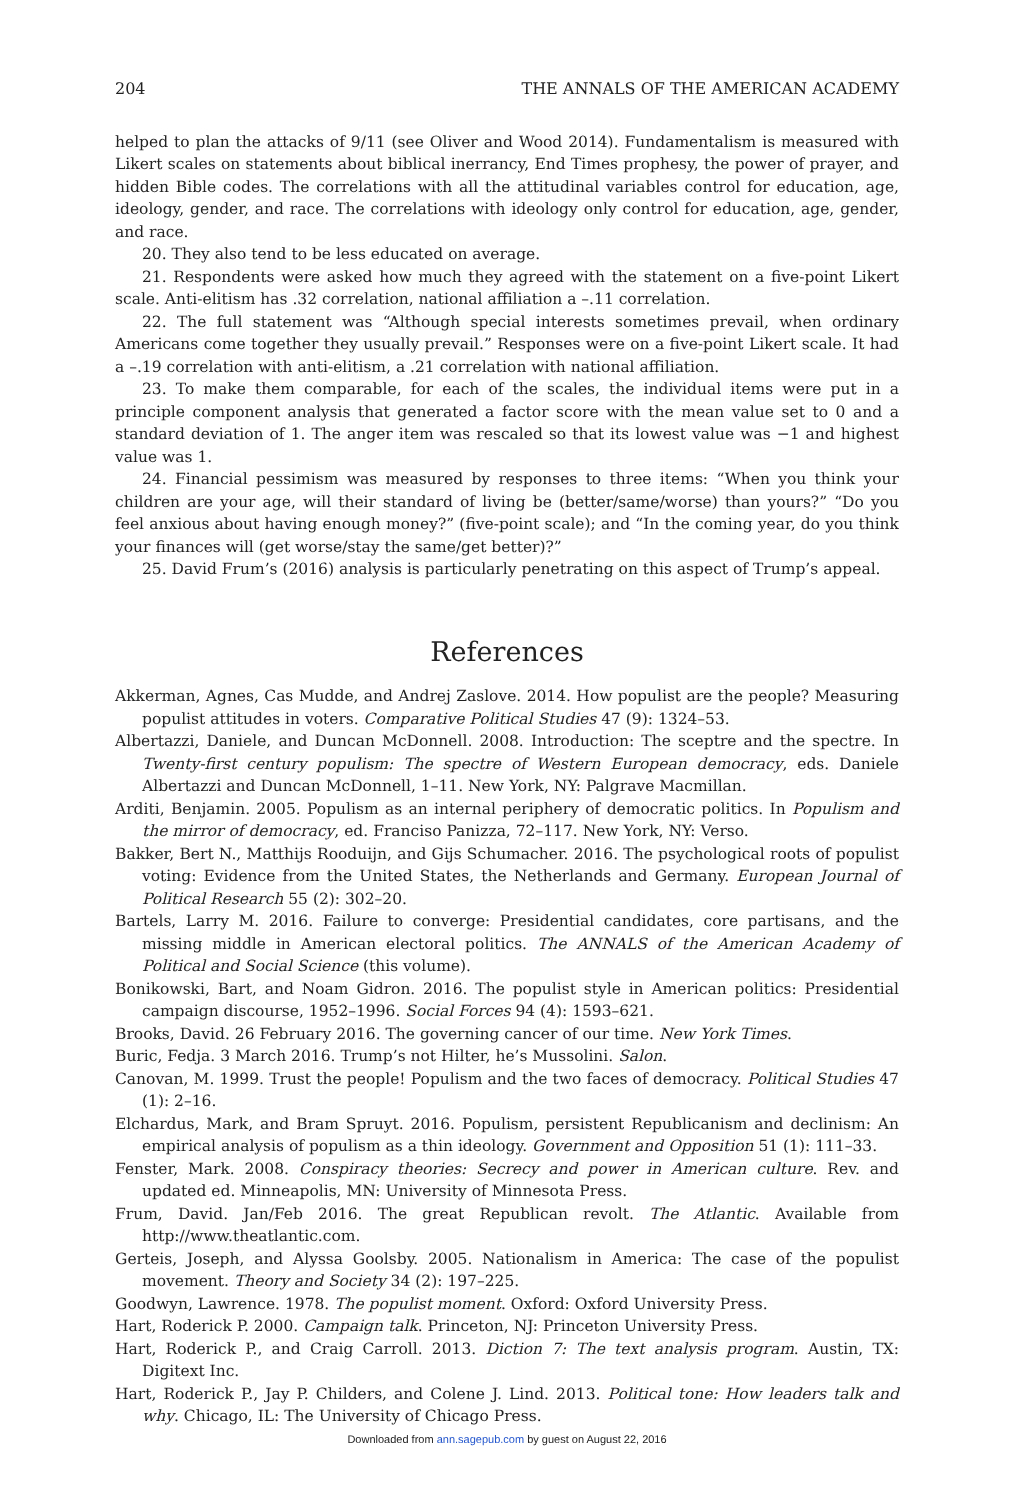204 THE ANNALS OF THE AMERICAN ACADEMY
helped to plan the attacks of 9/11 (see Oliver and Wood 2014). Fundamentalism is measured with Likert scales on statements about biblical inerrancy, End Times prophesy, the power of prayer, and hidden Bible codes. The correlations with all the attitudinal variables control for education, age, ideology, gender, and race. The correlations with ideology only control for education, age, gender, and race.
20. They also tend to be less educated on average.
21. Respondents were asked how much they agreed with the statement on a five-point Likert scale. Anti-elitism has .32 correlation, national affiliation a –.11 correlation.
22. The full statement was “Although special interests sometimes prevail, when ordinary Americans come together they usually prevail.” Responses were on a five-point Likert scale. It had a –.19 correlation with anti-elitism, a .21 correlation with national affiliation.
23. To make them comparable, for each of the scales, the individual items were put in a principle component analysis that generated a factor score with the mean value set to 0 and a standard deviation of 1. The anger item was rescaled so that its lowest value was −1 and highest value was 1.
24. Financial pessimism was measured by responses to three items: “When you think your children are your age, will their standard of living be (better/same/worse) than yours?” “Do you feel anxious about having enough money?” (five-point scale); and “In the coming year, do you think your finances will (get worse/stay the same/get better)?”
25. David Frum’s (2016) analysis is particularly penetrating on this aspect of Trump’s appeal.
References
Akkerman, Agnes, Cas Mudde, and Andrej Zaslove. 2014. How populist are the people? Measuring populist attitudes in voters. Comparative Political Studies 47 (9): 1324–53.
Albertazzi, Daniele, and Duncan McDonnell. 2008. Introduction: The sceptre and the spectre. In Twenty-first century populism: The spectre of Western European democracy, eds. Daniele Albertazzi and Duncan McDonnell, 1–11. New York, NY: Palgrave Macmillan.
Arditi, Benjamin. 2005. Populism as an internal periphery of democratic politics. In Populism and the mirror of democracy, ed. Franciso Panizza, 72–117. New York, NY: Verso.
Bakker, Bert N., Matthijs Rooduijn, and Gijs Schumacher. 2016. The psychological roots of populist voting: Evidence from the United States, the Netherlands and Germany. European Journal of Political Research 55 (2): 302–20.
Bartels, Larry M. 2016. Failure to converge: Presidential candidates, core partisans, and the missing middle in American electoral politics. The ANNALS of the American Academy of Political and Social Science (this volume).
Bonikowski, Bart, and Noam Gidron. 2016. The populist style in American politics: Presidential campaign discourse, 1952–1996. Social Forces 94 (4): 1593–621.
Brooks, David. 26 February 2016. The governing cancer of our time. New York Times.
Buric, Fedja. 3 March 2016. Trump’s not Hilter, he’s Mussolini. Salon.
Canovan, M. 1999. Trust the people! Populism and the two faces of democracy. Political Studies 47 (1): 2–16.
Elchardus, Mark, and Bram Spruyt. 2016. Populism, persistent Republicanism and declinism: An empirical analysis of populism as a thin ideology. Government and Opposition 51 (1): 111–33.
Fenster, Mark. 2008. Conspiracy theories: Secrecy and power in American culture. Rev. and updated ed. Minneapolis, MN: University of Minnesota Press.
Frum, David. Jan/Feb 2016. The great Republican revolt. The Atlantic. Available from http://www.theatlantic.com.
Gerteis, Joseph, and Alyssa Goolsby. 2005. Nationalism in America: The case of the populist movement. Theory and Society 34 (2): 197–225.
Goodwyn, Lawrence. 1978. The populist moment. Oxford: Oxford University Press.
Hart, Roderick P. 2000. Campaign talk. Princeton, NJ: Princeton University Press.
Hart, Roderick P., and Craig Carroll. 2013. Diction 7: The text analysis program. Austin, TX: Digitext Inc.
Hart, Roderick P., Jay P. Childers, and Colene J. Lind. 2013. Political tone: How leaders talk and why. Chicago, IL: The University of Chicago Press.
Downloaded from ann.sagepub.com by guest on August 22, 2016